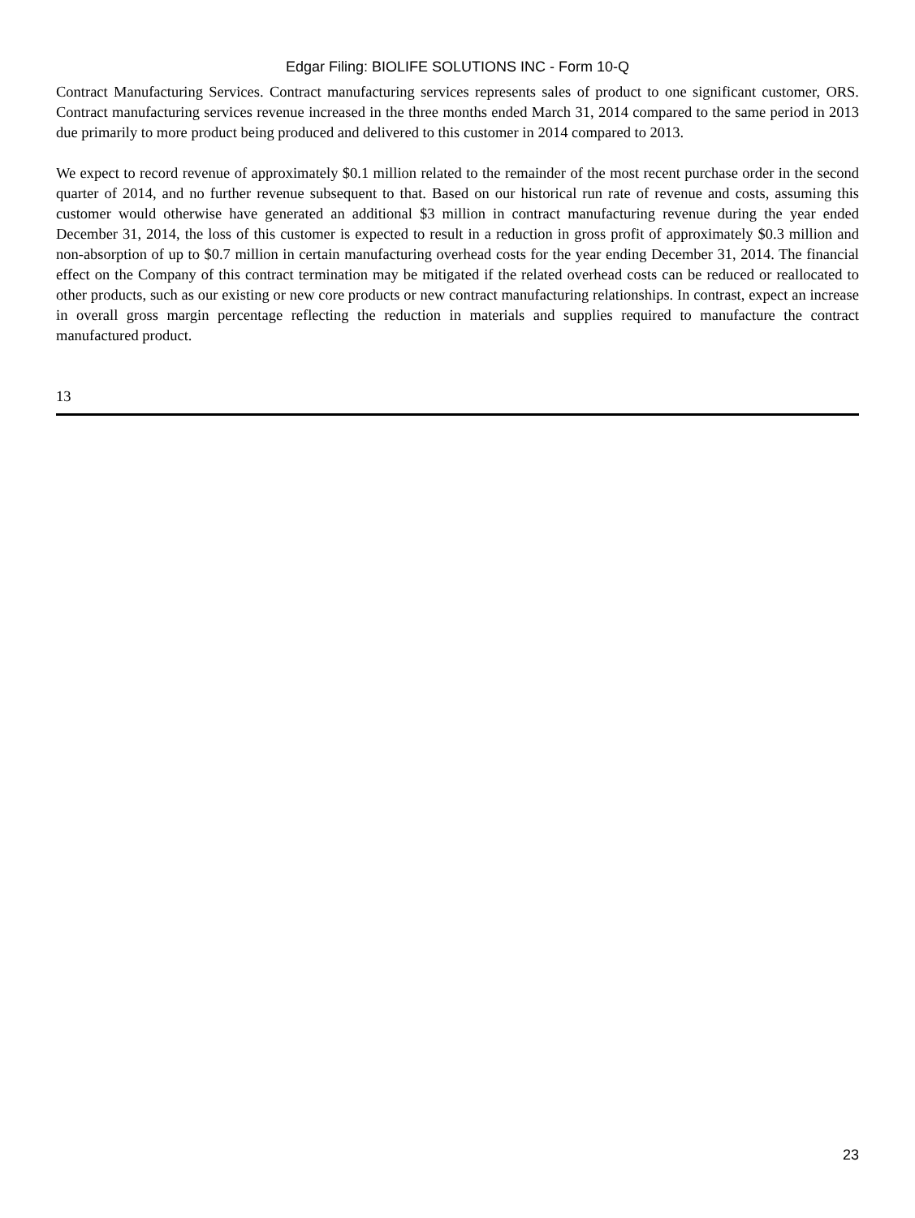Edgar Filing: BIOLIFE SOLUTIONS INC - Form 10-Q
Contract Manufacturing Services. Contract manufacturing services represents sales of product to one significant customer, ORS. Contract manufacturing services revenue increased in the three months ended March 31, 2014 compared to the same period in 2013 due primarily to more product being produced and delivered to this customer in 2014 compared to 2013.
We expect to record revenue of approximately $0.1 million related to the remainder of the most recent purchase order in the second quarter of 2014, and no further revenue subsequent to that. Based on our historical run rate of revenue and costs, assuming this customer would otherwise have generated an additional $3 million in contract manufacturing revenue during the year ended December 31, 2014, the loss of this customer is expected to result in a reduction in gross profit of approximately $0.3 million and non-absorption of up to $0.7 million in certain manufacturing overhead costs for the year ending December 31, 2014. The financial effect on the Company of this contract termination may be mitigated if the related overhead costs can be reduced or reallocated to other products, such as our existing or new core products or new contract manufacturing relationships. In contrast, expect an increase in overall gross margin percentage reflecting the reduction in materials and supplies required to manufacture the contract manufactured product.
13
23